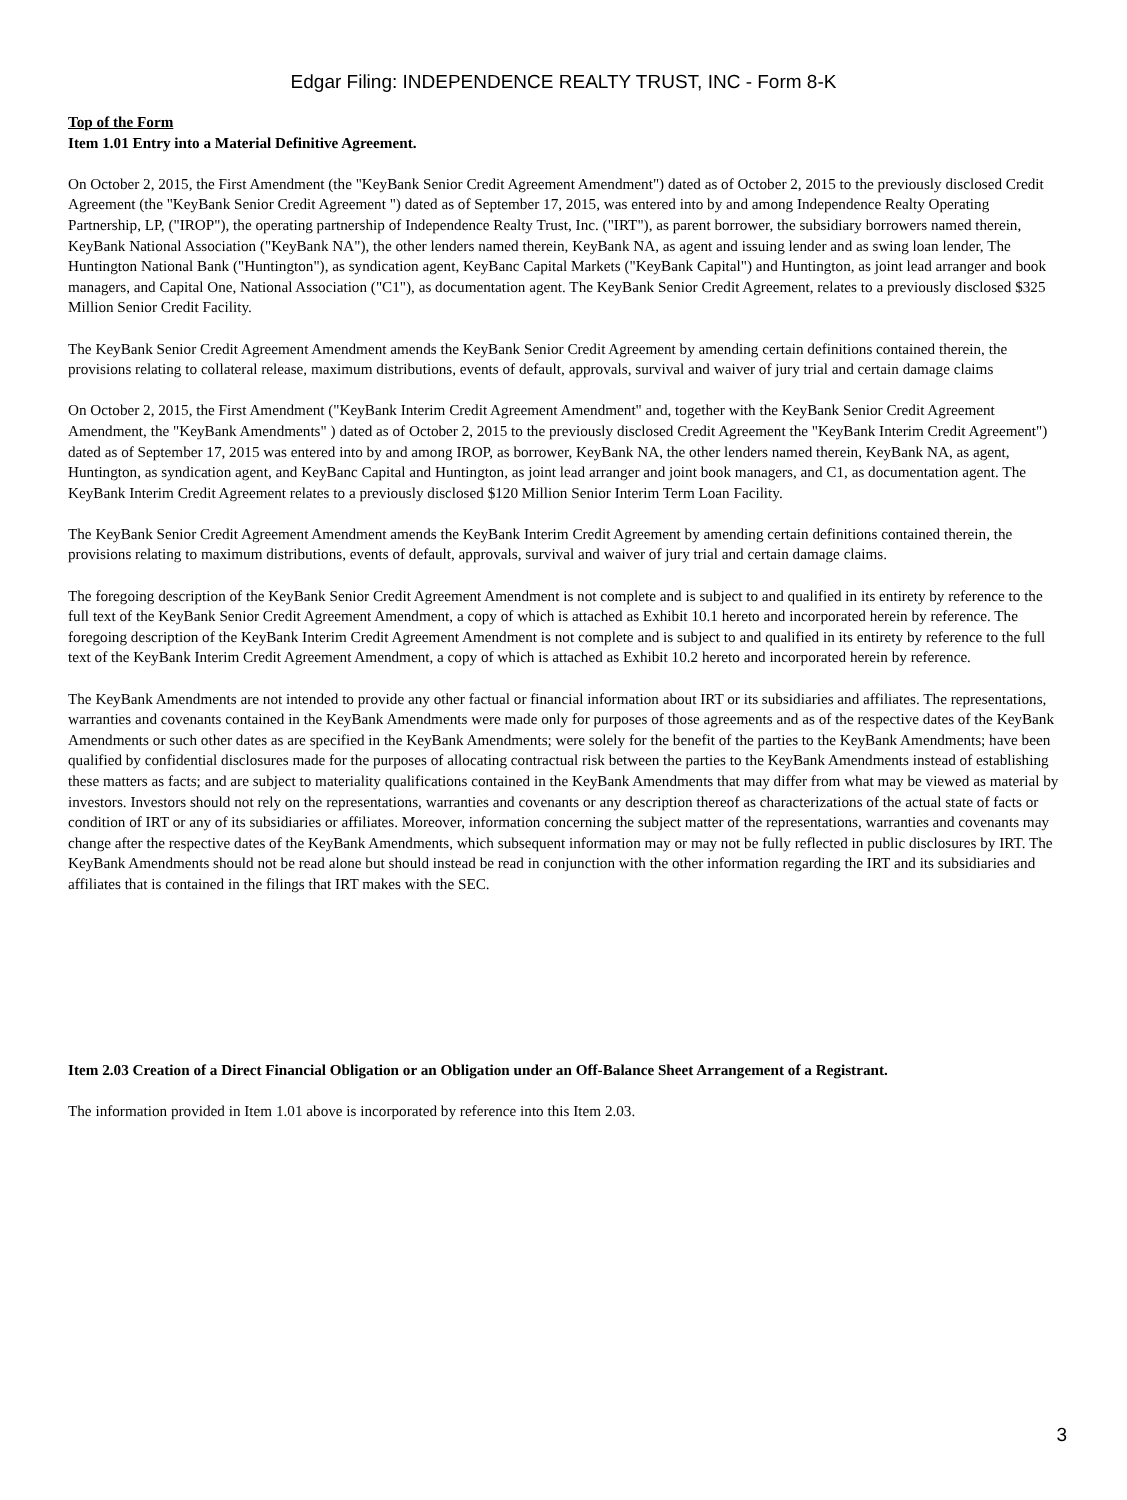Edgar Filing: INDEPENDENCE REALTY TRUST, INC - Form 8-K
Top of the Form
Item 1.01 Entry into a Material Definitive Agreement.
On October 2, 2015, the First Amendment (the "KeyBank Senior Credit Agreement Amendment") dated as of October 2, 2015 to the previously disclosed Credit Agreement (the "KeyBank Senior Credit Agreement ") dated as of September 17, 2015, was entered into by and among Independence Realty Operating Partnership, LP, ("IROP"), the operating partnership of Independence Realty Trust, Inc. ("IRT"), as parent borrower, the subsidiary borrowers named therein, KeyBank National Association ("KeyBank NA"), the other lenders named therein, KeyBank NA, as agent and issuing lender and as swing loan lender, The Huntington National Bank ("Huntington"), as syndication agent, KeyBanc Capital Markets ("KeyBank Capital") and Huntington, as joint lead arranger and book managers, and Capital One, National Association ("C1"), as documentation agent. The KeyBank Senior Credit Agreement, relates to a previously disclosed $325 Million Senior Credit Facility.
The KeyBank Senior Credit Agreement Amendment amends the KeyBank Senior Credit Agreement by amending certain definitions contained therein, the provisions relating to collateral release, maximum distributions, events of default, approvals, survival and waiver of jury trial and certain damage claims
On October 2, 2015, the First Amendment ("KeyBank Interim Credit Agreement Amendment" and, together with the KeyBank Senior Credit Agreement Amendment, the "KeyBank Amendments" ) dated as of October 2, 2015 to the previously disclosed Credit Agreement the "KeyBank Interim Credit Agreement") dated as of September 17, 2015 was entered into by and among IROP, as borrower, KeyBank NA, the other lenders named therein, KeyBank NA, as agent, Huntington, as syndication agent, and KeyBanc Capital and Huntington, as joint lead arranger and joint book managers, and C1, as documentation agent. The KeyBank Interim Credit Agreement relates to a previously disclosed $120 Million Senior Interim Term Loan Facility.
The KeyBank Senior Credit Agreement Amendment amends the KeyBank Interim Credit Agreement by amending certain definitions contained therein, the provisions relating to maximum distributions, events of default, approvals, survival and waiver of jury trial and certain damage claims.
The foregoing description of the KeyBank Senior Credit Agreement Amendment is not complete and is subject to and qualified in its entirety by reference to the full text of the KeyBank Senior Credit Agreement Amendment, a copy of which is attached as Exhibit 10.1 hereto and incorporated herein by reference. The foregoing description of the KeyBank Interim Credit Agreement Amendment is not complete and is subject to and qualified in its entirety by reference to the full text of the KeyBank Interim Credit Agreement Amendment, a copy of which is attached as Exhibit 10.2 hereto and incorporated herein by reference.
The KeyBank Amendments are not intended to provide any other factual or financial information about IRT or its subsidiaries and affiliates. The representations, warranties and covenants contained in the KeyBank Amendments were made only for purposes of those agreements and as of the respective dates of the KeyBank Amendments or such other dates as are specified in the KeyBank Amendments; were solely for the benefit of the parties to the KeyBank Amendments; have been qualified by confidential disclosures made for the purposes of allocating contractual risk between the parties to the KeyBank Amendments instead of establishing these matters as facts; and are subject to materiality qualifications contained in the KeyBank Amendments that may differ from what may be viewed as material by investors. Investors should not rely on the representations, warranties and covenants or any description thereof as characterizations of the actual state of facts or condition of IRT or any of its subsidiaries or affiliates. Moreover, information concerning the subject matter of the representations, warranties and covenants may change after the respective dates of the KeyBank Amendments, which subsequent information may or may not be fully reflected in public disclosures by IRT. The KeyBank Amendments should not be read alone but should instead be read in conjunction with the other information regarding the IRT and its subsidiaries and affiliates that is contained in the filings that IRT makes with the SEC.
Item 2.03 Creation of a Direct Financial Obligation or an Obligation under an Off-Balance Sheet Arrangement of a Registrant.
The information provided in Item 1.01 above is incorporated by reference into this Item 2.03.
3